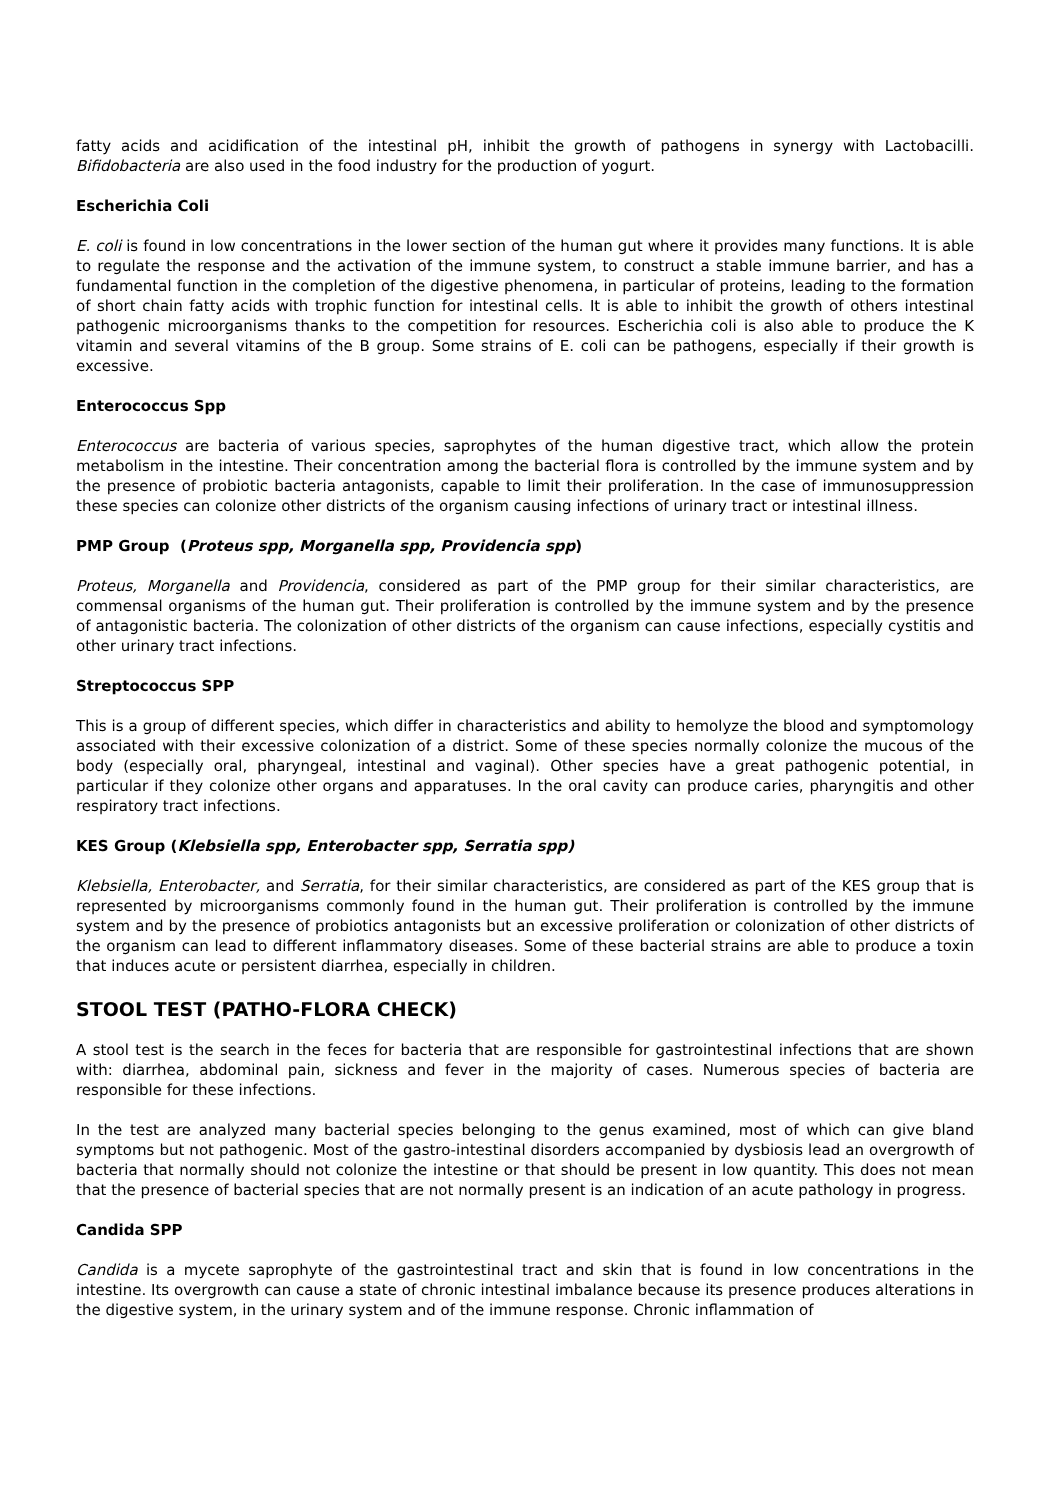fatty acids and acidification of the intestinal pH, inhibit the growth of pathogens in synergy with Lactobacilli. Bifidobacteria are also used in the food industry for the production of yogurt.
Escherichia Coli
E. coli is found in low concentrations in the lower section of the human gut where it provides many functions. It is able to regulate the response and the activation of the immune system, to construct a stable immune barrier, and has a fundamental function in the completion of the digestive phenomena, in particular of proteins, leading to the formation of short chain fatty acids with trophic function for intestinal cells. It is able to inhibit the growth of others intestinal pathogenic microorganisms thanks to the competition for resources. Escherichia coli is also able to produce the K vitamin and several vitamins of the B group. Some strains of E. coli can be pathogens, especially if their growth is excessive.
Enterococcus Spp
Enterococcus are bacteria of various species, saprophytes of the human digestive tract, which allow the protein metabolism in the intestine. Their concentration among the bacterial flora is controlled by the immune system and by the presence of probiotic bacteria antagonists, capable to limit their proliferation. In the case of immunosuppression these species can colonize other districts of the organism causing infections of urinary tract or intestinal illness.
PMP Group (Proteus spp, Morganella spp, Providencia spp)
Proteus, Morganella and Providencia, considered as part of the PMP group for their similar characteristics, are commensal organisms of the human gut. Their proliferation is controlled by the immune system and by the presence of antagonistic bacteria. The colonization of other districts of the organism can cause infections, especially cystitis and other urinary tract infections.
Streptococcus SPP
This is a group of different species, which differ in characteristics and ability to hemolyze the blood and symptomology associated with their excessive colonization of a district. Some of these species normally colonize the mucous of the body (especially oral, pharyngeal, intestinal and vaginal). Other species have a great pathogenic potential, in particular if they colonize other organs and apparatuses. In the oral cavity can produce caries, pharyngitis and other respiratory tract infections.
KES Group (Klebsiella spp, Enterobacter spp, Serratia spp)
Klebsiella, Enterobacter, and Serratia, for their similar characteristics, are considered as part of the KES group that is represented by microorganisms commonly found in the human gut. Their proliferation is controlled by the immune system and by the presence of probiotics antagonists but an excessive proliferation or colonization of other districts of the organism can lead to different inflammatory diseases. Some of these bacterial strains are able to produce a toxin that induces acute or persistent diarrhea, especially in children.
STOOL TEST (PATHO-FLORA CHECK)
A stool test is the search in the feces for bacteria that are responsible for gastrointestinal infections that are shown with: diarrhea, abdominal pain, sickness and fever in the majority of cases. Numerous species of bacteria are responsible for these infections.
In the test are analyzed many bacterial species belonging to the genus examined, most of which can give bland symptoms but not pathogenic. Most of the gastro-intestinal disorders accompanied by dysbiosis lead an overgrowth of bacteria that normally should not colonize the intestine or that should be present in low quantity. This does not mean that the presence of bacterial species that are not normally present is an indication of an acute pathology in progress.
Candida SPP
Candida is a mycete saprophyte of the gastrointestinal tract and skin that is found in low concentrations in the intestine. Its overgrowth can cause a state of chronic intestinal imbalance because its presence produces alterations in the digestive system, in the urinary system and of the immune response. Chronic inflammation of